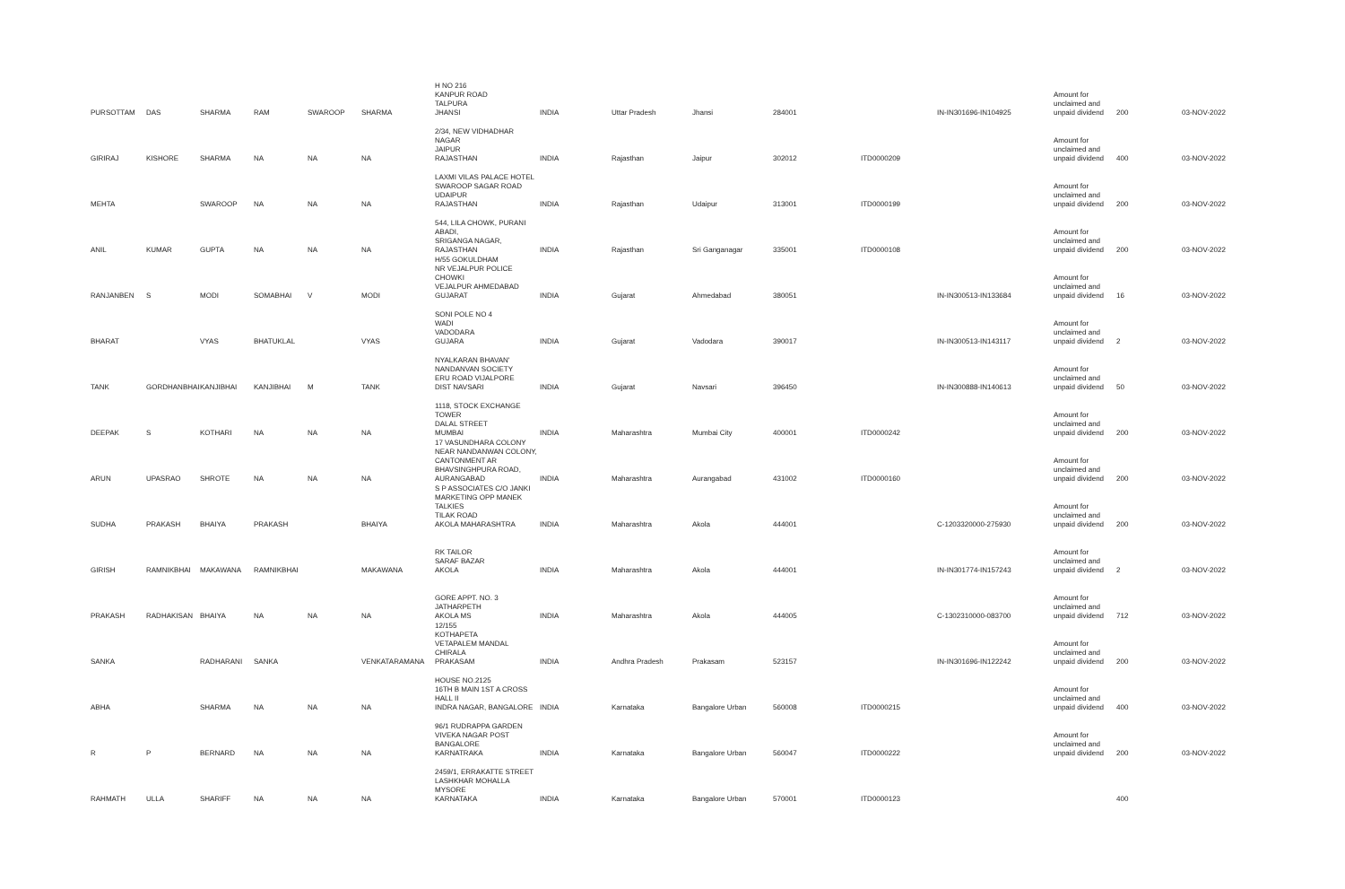| PURSOTTAM | DAS | SHARMA | RAM | SWAROOP | SHARMA | H NO 216 KANPUR ROAD TALPURA JHANSI | INDIA | Uttar Pradesh | Jhansi | 284001 | | IN-IN301696-IN104925 | Amount for unclaimed and unpaid dividend | 200 | 03-NOV-2022 |
| GIRIRAJ | KISHORE | SHARMA | NA | NA | NA | 2/34, NEW VIDHADHAR NAGAR JAIPUR RAJASTHAN | INDIA | Rajasthan | Jaipur | 302012 | ITD0000209 | | Amount for unclaimed and unpaid dividend | 400 | 03-NOV-2022 |
| MEHTA | | SWAROOP | NA | NA | NA | LAXMI VILAS PALACE HOTEL SWAROOP SAGAR ROAD UDAIPUR RAJASTHAN | INDIA | Rajasthan | Udaipur | 313001 | ITD0000199 | | Amount for unclaimed and unpaid dividend | 200 | 03-NOV-2022 |
| ANIL | KUMAR | GUPTA | NA | NA | NA | 544, LILA CHOWK, PURANI ABADI, SRIGANGA NAGAR, RAJASTHAN | INDIA | Rajasthan | Sri Ganganagar | 335001 | ITD0000108 | | Amount for unclaimed and unpaid dividend | 200 | 03-NOV-2022 |
| RANJANBEN | S | MODI | SOMABHAI | V | MODI | H/55 GOKULDHAM NR VEJALPUR POLICE CHOWKI VEJALPUR AHMEDABAD GUJARAT | INDIA | Gujarat | Ahmedabad | 380051 | | IN-IN300513-IN133684 | Amount for unclaimed and unpaid dividend | 16 | 03-NOV-2022 |
| BHARAT | | VYAS | BHATUKLAL | | VYAS | SONI POLE NO 4 WADI VADODARA GUJARA | INDIA | Gujarat | Vadodara | 390017 | | IN-IN300513-IN143117 | Amount for unclaimed and unpaid dividend | 2 | 03-NOV-2022 |
| TANK | GORDHANBHAI | KANJIBHAI | KANJIBHAI | M | TANK | NYALKARAN BHAVAN' NANDANVAN SOCIETY ERU ROAD VIJALPORE DIST NAVSARI | INDIA | Gujarat | Navsari | 396450 | | IN-IN300888-IN140613 | Amount for unclaimed and unpaid dividend | 50 | 03-NOV-2022 |
| DEEPAK | S | KOTHARI | NA | NA | NA | 1118, STOCK EXCHANGE TOWER DALAL STREET MUMBAI | INDIA | Maharashtra | Mumbai City | 400001 | ITD0000242 | | Amount for unclaimed and unpaid dividend | 200 | 03-NOV-2022 |
| ARUN | UPASRAO | SHROTE | NA | NA | NA | 17 VASUNDHARA COLONY NEAR NANDANWAN COLONY, CANTONMENT AR BHAVSINGHPURA ROAD, AURANGABAD | INDIA | Maharashtra | Aurangabad | 431002 | ITD0000160 | | Amount for unclaimed and unpaid dividend | 200 | 03-NOV-2022 |
| SUDHA | PRAKASH | BHAIYA | PRAKASH | | BHAIYA | S P ASSOCIATES C/O JANKI MARKETING OPP MANEK TALKIES TILAK ROAD AKOLA MAHARASHTRA | INDIA | Maharashtra | Akola | 444001 | | C-1203320000-275930 | Amount for unclaimed and unpaid dividend | 200 | 03-NOV-2022 |
| GIRISH | RAMNIKBHAI | MAKAWANA | RAMNIKBHAI | | MAKAWANA | RK TAILOR SARAF BAZAR AKOLA | INDIA | Maharashtra | Akola | 444001 | | IN-IN301774-IN157243 | Amount for unclaimed and unpaid dividend | 2 | 03-NOV-2022 |
| PRAKASH | RADHAKISAN | BHAIYA | NA | NA | NA | GORE APPT. NO. 3 JATHARPETH AKOLA MS | INDIA | Maharashtra | Akola | 444005 | | C-1302310000-083700 | Amount for unclaimed and unpaid dividend | 712 | 03-NOV-2022 |
| SANKA | | RADHARANI | SANKA | | VENKATARAMANA | 12/155 KOTHAPETA VETAPALEM MANDAL CHIRALA PRAKASAM | INDIA | Andhra Pradesh | Prakasam | 523157 | | IN-IN301696-IN122242 | Amount for unclaimed and unpaid dividend | 200 | 03-NOV-2022 |
| ABHA | | SHARMA | NA | NA | NA | HOUSE NO.2125 16TH B MAIN 1ST A CROSS HALL II INDRA NAGAR, BANGALORE | INDIA | Karnataka | Bangalore Urban | 560008 | ITD0000215 | | Amount for unclaimed and unpaid dividend | 400 | 03-NOV-2022 |
| R | P | BERNARD | NA | NA | NA | 96/1 RUDRAPPA GARDEN VIVEKA NAGAR POST BANGALORE KARNATRAKA | INDIA | Karnataka | Bangalore Urban | 560047 | ITD0000222 | | Amount for unclaimed and unpaid dividend | 200 | 03-NOV-2022 |
| RAHMATH | ULLA | SHARIFF | NA | NA | NA | 2459/1, ERRAKATTE STREET LASHKHAR MOHALLA MYSORE KARNATAKA | INDIA | Karnataka | Bangalore Urban | 570001 | ITD0000123 | | | 400 | |